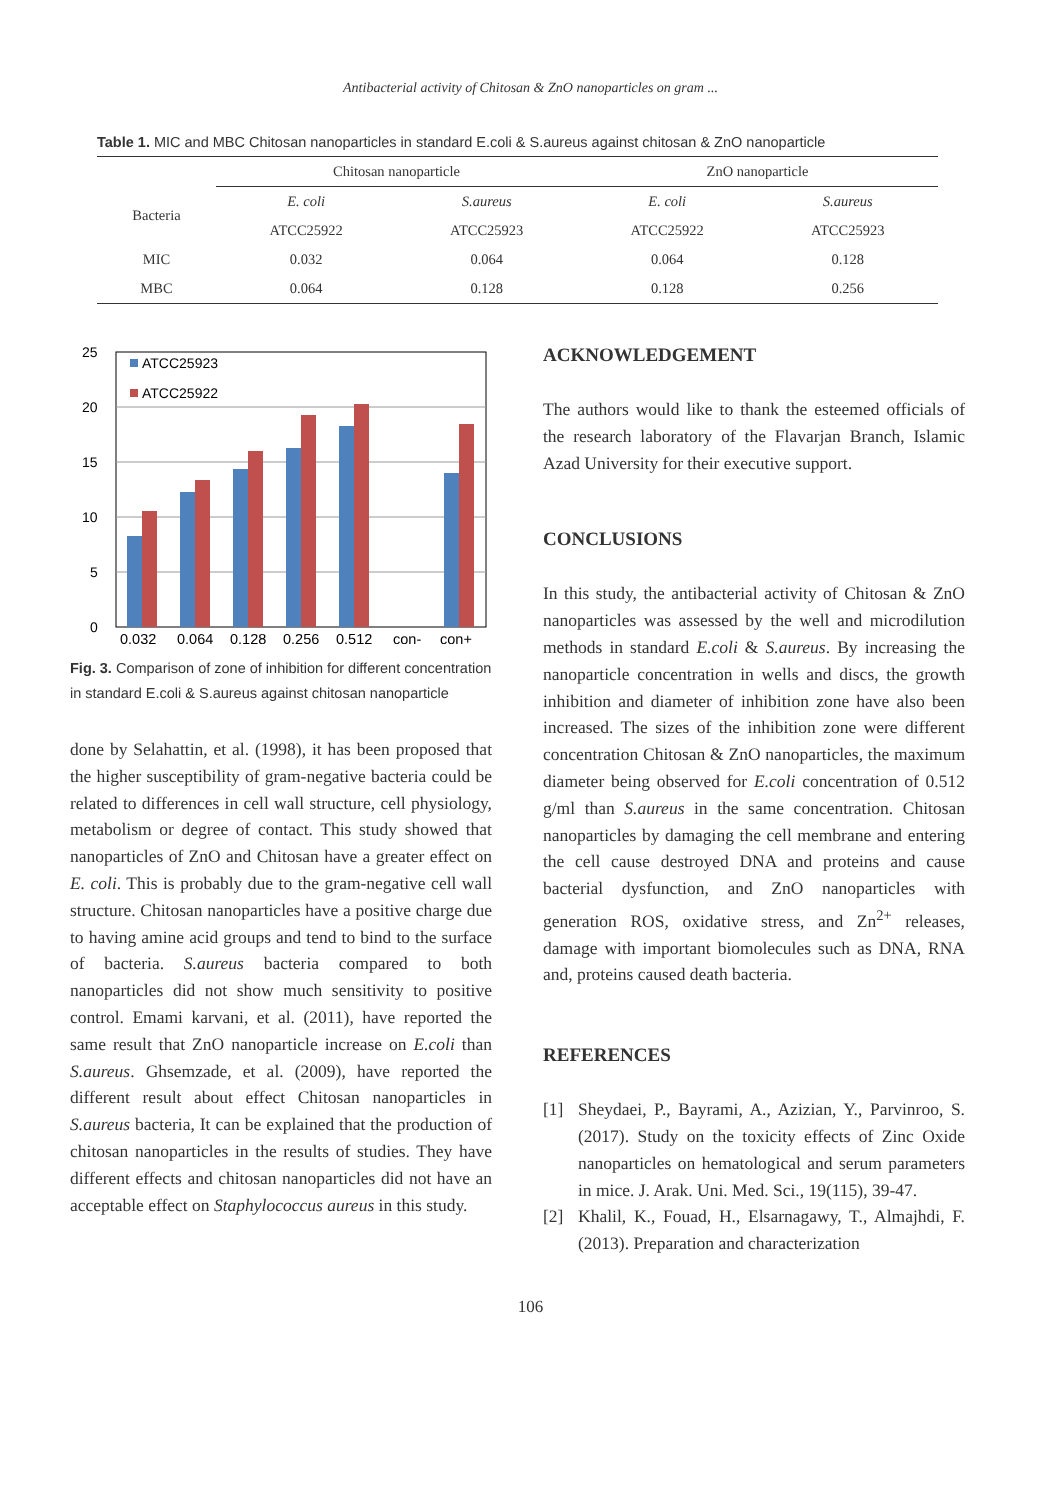Antibacterial activity of Chitosan & ZnO nanoparticles on gram ...
Table 1. MIC and MBC Chitosan nanoparticles in standard E.coli & S.aureus against chitosan & ZnO nanoparticle
| | Chitosan nanoparticle | | ZnO nanoparticle | |
| --- | --- | --- | --- | --- |
| Bacteria | E. coli | S.aureus | E. coli | S.aureus |
| | ATCC25922 | ATCC25923 | ATCC25922 | ATCC25923 |
| MIC | 0.032 | 0.064 | 0.064 | 0.128 |
| MBC | 0.064 | 0.128 | 0.128 | 0.256 |
25
20
15
10
5
0
ATCC25923
ATCC25922
0.032
0.064
0.128
0.256
0.512
con-
con+
Fig. 3. Comparison of zone of inhibition for different concentration in standard E.coli & S.aureus against chitosan nanoparticle
done by Selahattin, et al. (1998), it has been proposed that the higher susceptibility of gram-negative bacteria could be related to differences in cell wall structure, cell physiology, metabolism or degree of contact. This study showed that nanoparticles of ZnO and Chitosan have a greater effect on E. coli. This is probably due to the gram-negative cell wall structure. Chitosan nanoparticles have a positive charge due to having amine acid groups and tend to bind to the surface of bacteria. S.aureus bacteria compared to both nanoparticles did not show much sensitivity to positive control. Emami karvani, et al. (2011), have reported the same result that ZnO nanoparticle increase on E.coli than S.aureus. Ghsemzade, et al. (2009), have reported the different result about effect Chitosan nanoparticles in S.aureus bacteria, It can be explained that the production of chitosan nanoparticles in the results of studies. They have different effects and chitosan nanoparticles did not have an acceptable effect on Staphylococcus aureus in this study.
ACKNOWLEDGEMENT
The authors would like to thank the esteemed officials of the research laboratory of the Flavarjan Branch, Islamic Azad University for their executive support.
CONCLUSIONS
In this study, the antibacterial activity of Chitosan & ZnO nanoparticles was assessed by the well and microdilution methods in standard E.coli & S.aureus. By increasing the nanoparticle concentration in wells and discs, the growth inhibition and diameter of inhibition zone have also been increased. The sizes of the inhibition zone were different concentration Chitosan & ZnO nanoparticles, the maximum diameter being observed for E.coli concentration of 0.512 g/ml than S.aureus in the same concentration. Chitosan nanoparticles by damaging the cell membrane and entering the cell cause destroyed DNA and proteins and cause bacterial dysfunction, and ZnO nanoparticles with generation ROS, oxidative stress, and Zn<sup>2+</sup> releases, damage with important biomolecules such as DNA, RNA and, proteins caused death bacteria.
REFERENCES
[1] Sheydaei, P., Bayrami, A., Azizian, Y., Parvinroo, S. (2017). Study on the toxicity effects of Zinc Oxide nanoparticles on hematological and serum parameters in mice. J. Arak. Uni. Med. Sci., 19(115), 39-47.
[2] Khalil, K., Fouad, H., Elsarnagawy, T., Almajhdi, F. (2013). Preparation and characterization
106